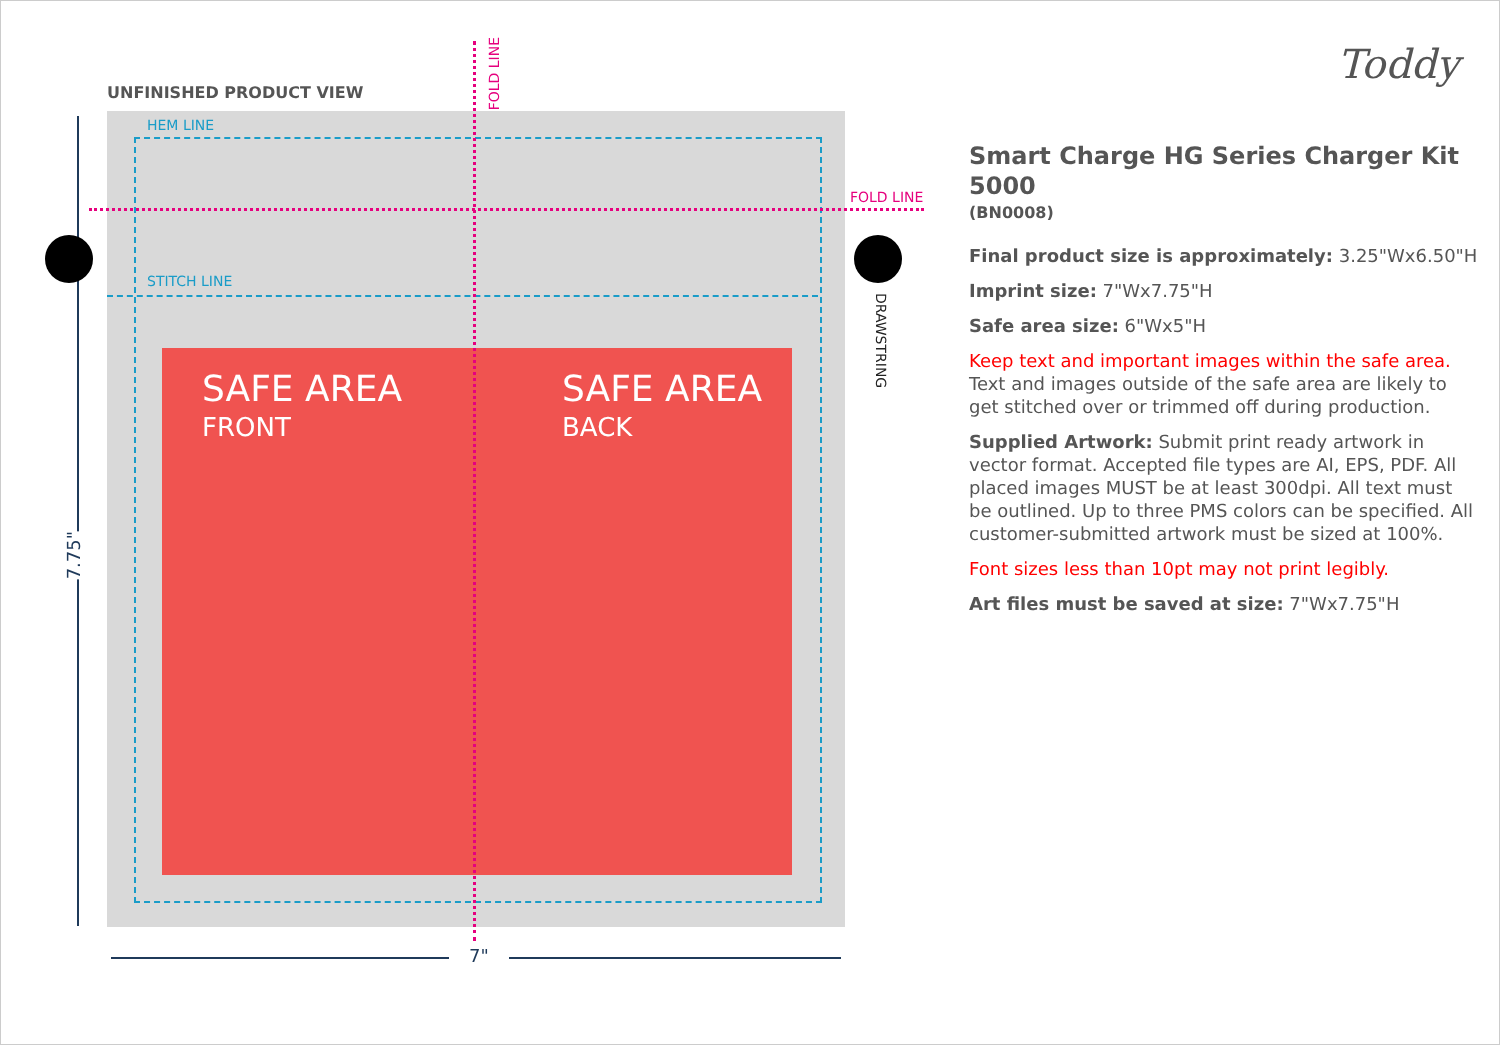UNFINISHED PRODUCT VIEW
SAFE AREA
FRONT
SAFE AREA
BACK
HEM LINE
STITCH LINE
FOLD LINE
FOLD LINE
DRAWSTRING
7.75"
7"
Toddy
Smart Charge HG Series Charger Kit 5000
(BN0008)
Final product size is approximately: 3.25"Wx6.50"H
Imprint size: 7"Wx7.75"H
Safe area size: 6"Wx5"H
Keep text and important images within the safe area. Text and images outside of the safe area are likely to get stitched over or trimmed off during production.
Supplied Artwork: Submit print ready artwork in vector format. Accepted file types are AI, EPS, PDF. All placed images MUST be at least 300dpi. All text must be outlined. Up to three PMS colors can be specified. All customer-submitted artwork must be sized at 100%.
Font sizes less than 10pt may not print legibly.
Art files must be saved at size: 7"Wx7.75"H